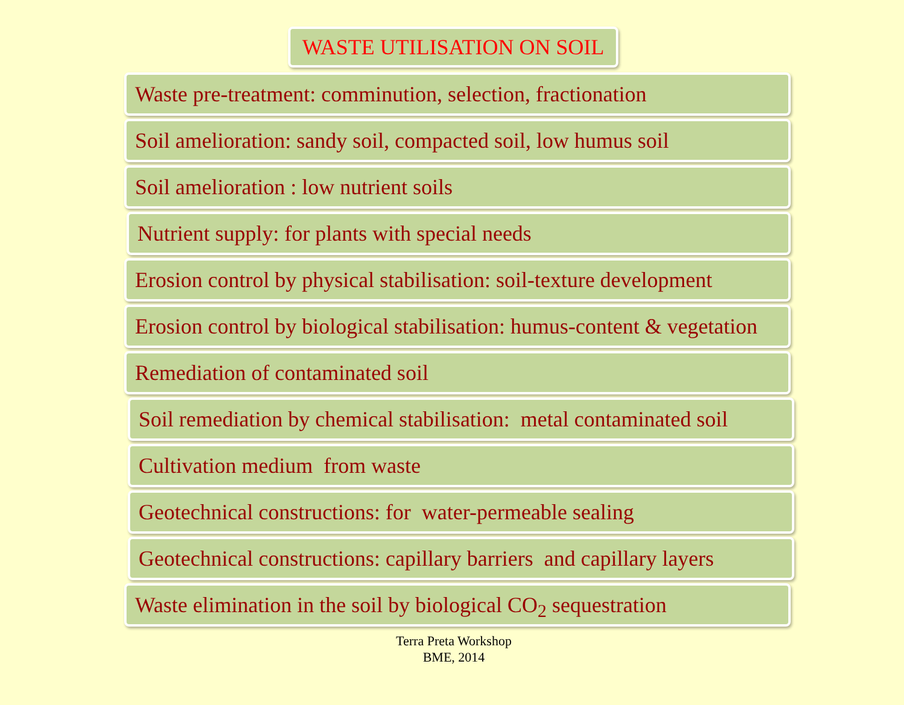WASTE UTILISATION ON SOIL
Waste pre-treatment: comminution, selection, fractionation
Soil amelioration: sandy soil, compacted soil, low humus soil
Soil amelioration : low nutrient soils
Nutrient supply: for plants with special needs
Erosion control by physical stabilisation: soil-texture development
Erosion control by biological stabilisation: humus-content & vegetation
Remediation of contaminated soil
Soil remediation by chemical stabilisation: metal contaminated soil
Cultivation medium from waste
Geotechnical constructions: for water-permeable sealing
Geotechnical constructions: capillary barriers and capillary layers
Waste elimination in the soil by biological CO<sub>2</sub> sequestration
Terra Preta Workshop
BME, 2014